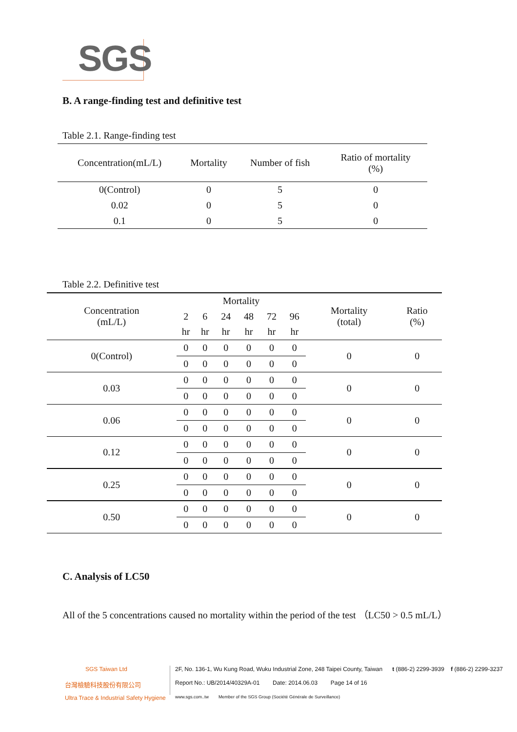SGS
B. A range-finding test and definitive test
Table 2.1. Range-finding test
| Concentration(mL/L) | Mortality | Number of fish | Ratio of mortality (%) |
| --- | --- | --- | --- |
| 0(Control) | 0 | 5 | 0 |
| 0.02 | 0 | 5 | 0 |
| 0.1 | 0 | 5 | 0 |
Table 2.2. Definitive test
| Concentration (mL/L) | Mortality | | | | | | Mortality (total) | Ratio (%) |
| --- | --- | --- | --- | --- | --- | --- | --- | --- |
| | 2 | 6 | 24 | 48 | 72 | 96 | | |
| | hr | hr | hr | hr | hr | hr | | |
| 0(Control) | 0 | 0 | 0 | 0 | 0 | 0 | 0 | 0 |
| | 0 | 0 | 0 | 0 | 0 | 0 | | |
| 0.03 | 0 | 0 | 0 | 0 | 0 | 0 | 0 | 0 |
| | 0 | 0 | 0 | 0 | 0 | 0 | | |
| 0.06 | 0 | 0 | 0 | 0 | 0 | 0 | 0 | 0 |
| | 0 | 0 | 0 | 0 | 0 | 0 | | |
| 0.12 | 0 | 0 | 0 | 0 | 0 | 0 | 0 | 0 |
| | 0 | 0 | 0 | 0 | 0 | 0 | | |
| 0.25 | 0 | 0 | 0 | 0 | 0 | 0 | 0 | 0 |
| | 0 | 0 | 0 | 0 | 0 | 0 | | |
| 0.50 | 0 | 0 | 0 | 0 | 0 | 0 | 0 | 0 |
| | 0 | 0 | 0 | 0 | 0 | 0 | | |
C. Analysis of LC50
All of the 5 concentrations caused no mortality within the period of the test （LC50 > 0.5 mL/L）
SGS Taiwan Ltd
台灣檢驗科技股份有限公司
Ultra Trace & Industrial Safety Hygiene
2F, No. 136-1, Wu Kung Road, Wuku Industrial Zone, 248 Taipei County, Taiwan t (886-2) 2299-3939 f (886-2) 2299-3237
Report No.: UB/2014/40329A-01 Date: 2014.06.03 Page 14 of 16
www.sgs.com..tw Member of the SGS Group (Société Générale de Surveillance)